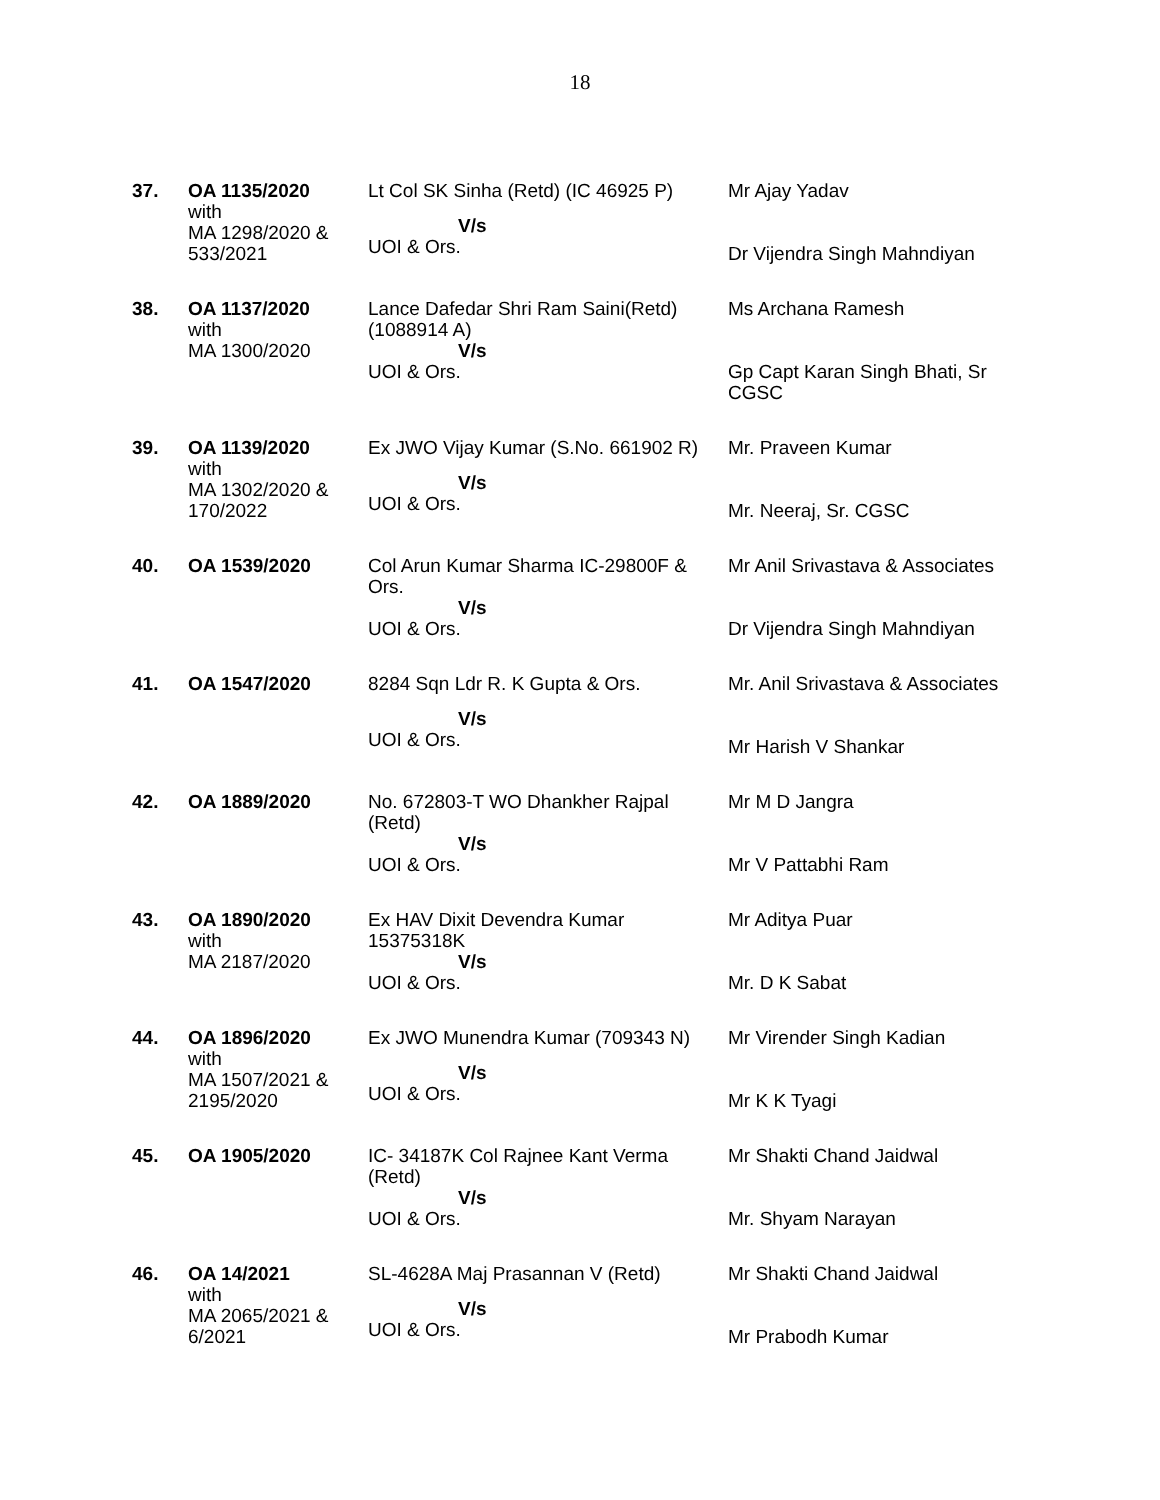18
| 37. | OA 1135/2020 with MA 1298/2020 & 533/2021 | Lt Col SK Sinha (Retd) (IC 46925 P) V/s UOI & Ors. | Mr Ajay Yadav Dr Vijendra Singh Mahndiyan |
| 38. | OA 1137/2020 with MA 1300/2020 | Lance Dafedar Shri Ram Saini(Retd) (1088914 A) V/s UOI & Ors. | Ms Archana Ramesh Gp Capt Karan Singh Bhati, Sr CGSC |
| 39. | OA 1139/2020 with MA 1302/2020 & 170/2022 | Ex JWO Vijay Kumar (S.No. 661902 R) V/s UOI & Ors. | Mr. Praveen Kumar Mr. Neeraj, Sr. CGSC |
| 40. | OA 1539/2020 | Col Arun Kumar Sharma IC-29800F & Ors. V/s UOI & Ors. | Mr Anil Srivastava & Associates Dr Vijendra Singh Mahndiyan |
| 41. | OA 1547/2020 | 8284 Sqn Ldr R. K Gupta & Ors. V/s UOI & Ors. | Mr. Anil Srivastava & Associates Mr Harish V Shankar |
| 42. | OA 1889/2020 | No. 672803-T WO Dhankher Rajpal (Retd) V/s UOI & Ors. | Mr M D Jangra Mr V Pattabhi Ram |
| 43. | OA 1890/2020 with MA 2187/2020 | Ex HAV Dixit Devendra Kumar 15375318K V/s UOI & Ors. | Mr Aditya Puar Mr. D K Sabat |
| 44. | OA 1896/2020 with MA 1507/2021 & 2195/2020 | Ex JWO Munendra Kumar (709343 N) V/s UOI & Ors. | Mr Virender Singh Kadian Mr K K Tyagi |
| 45. | OA 1905/2020 | IC- 34187K Col Rajnee Kant Verma (Retd) V/s UOI & Ors. | Mr Shakti Chand Jaidwal Mr. Shyam Narayan |
| 46. | OA 14/2021 with MA 2065/2021 & 6/2021 | SL-4628A Maj Prasannan V (Retd) V/s UOI & Ors. | Mr Shakti Chand Jaidwal Mr Prabodh Kumar |